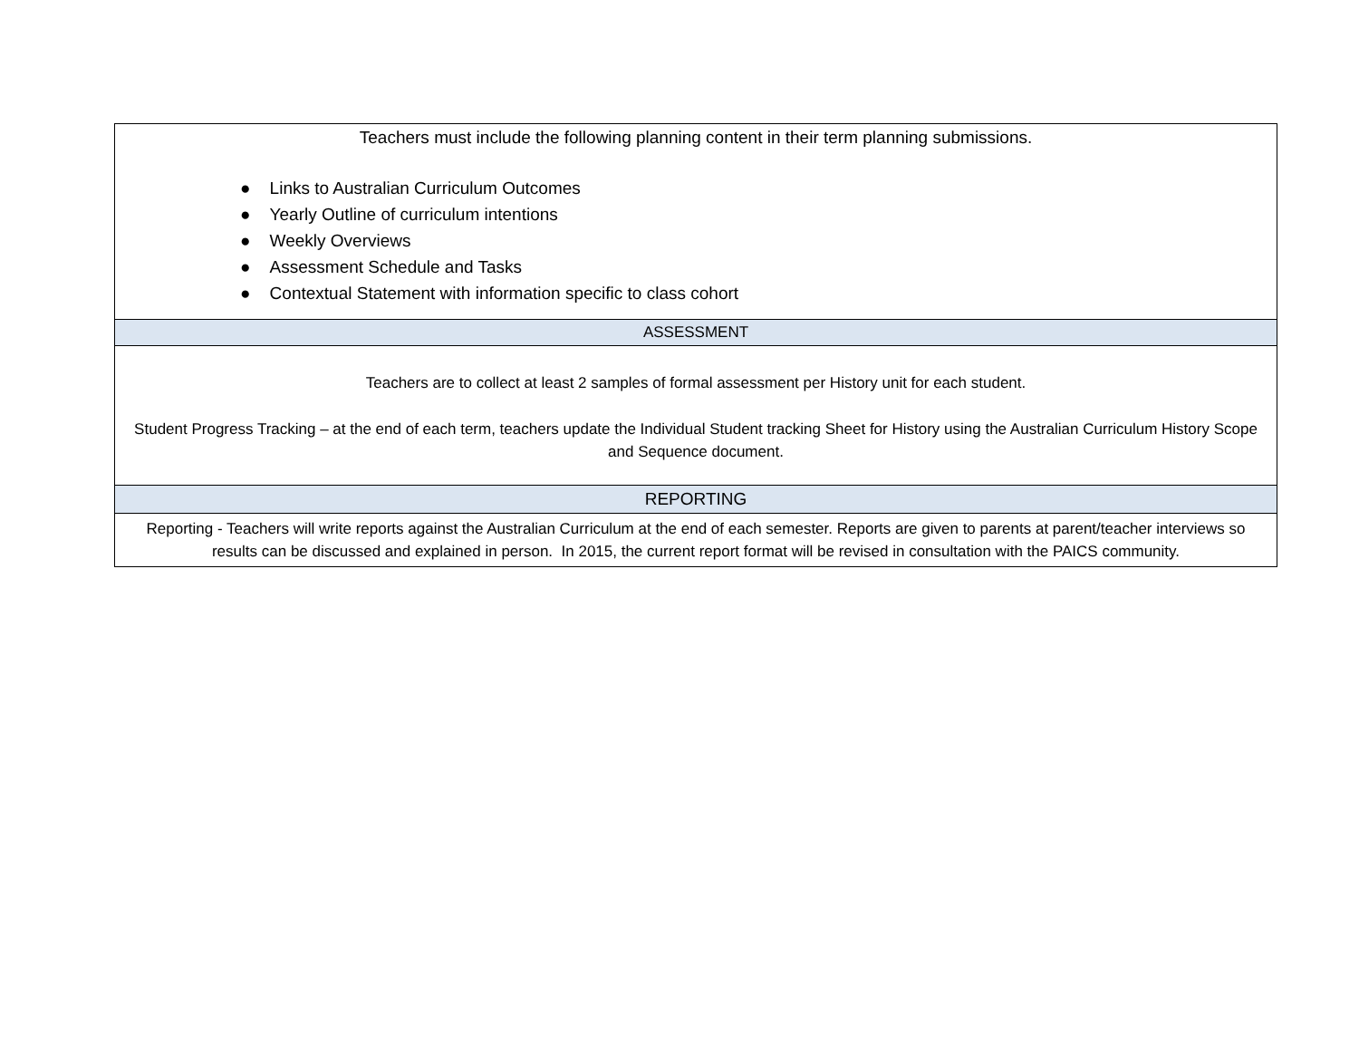| Teachers must include the following planning content in their term planning submissions. ● Links to Australian Curriculum Outcomes ● Yearly Outline of curriculum intentions ● Weekly Overviews ● Assessment Schedule and Tasks ● Contextual Statement with information specific to class cohort |
| ASSESSMENT |
| Teachers are to collect at least 2 samples of formal assessment per History unit for each student. Student Progress Tracking – at the end of each term, teachers update the Individual Student tracking Sheet for History using the Australian Curriculum History Scope and Sequence document. |
| REPORTING |
| Reporting - Teachers will write reports against the Australian Curriculum at the end of each semester. Reports are given to parents at parent/teacher interviews so results can be discussed and explained in person. In 2015, the current report format will be revised in consultation with the PAICS community. |